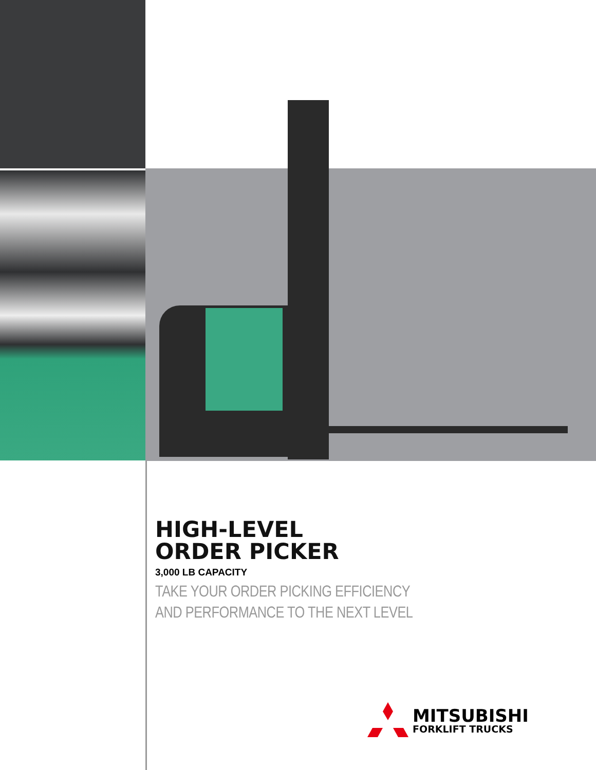HIGH-LEVEL
ORDER PICKER
3,000 LB CAPACITY
TAKE YOUR ORDER PICKING EFFICIENCY
AND PERFORMANCE TO THE NEXT LEVEL
MITSUBISHI
FORKLIFT TRUCKS